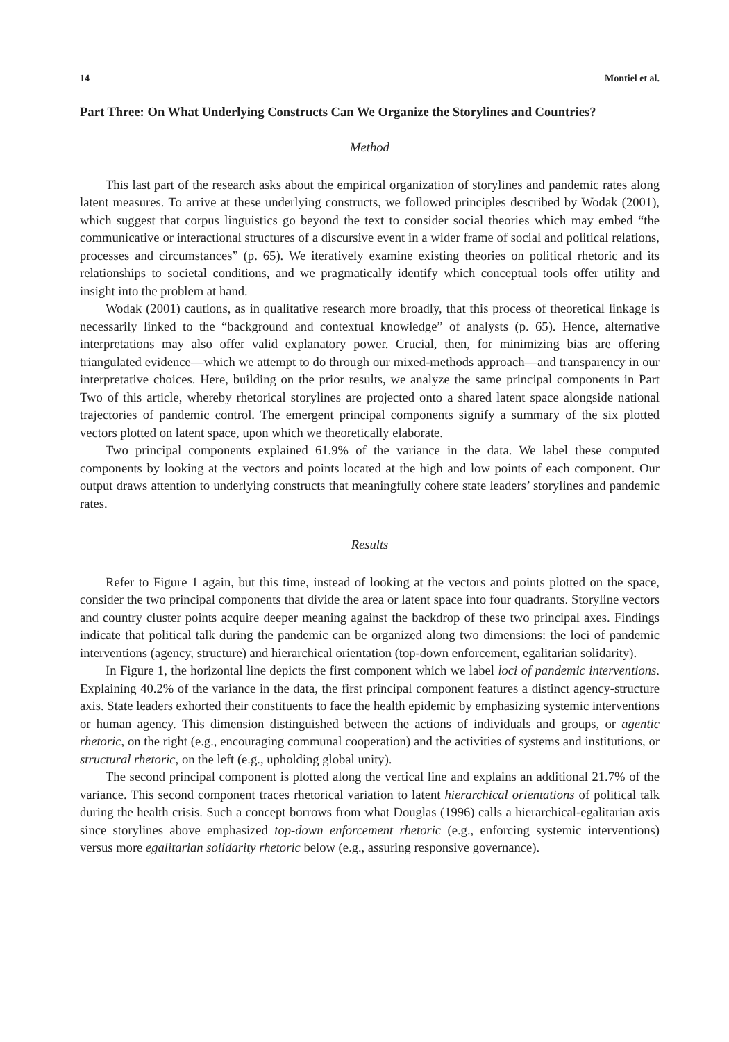14 Montiel et al.
Part Three: On What Underlying Constructs Can We Organize the Storylines and Countries?
Method
This last part of the research asks about the empirical organization of storylines and pandemic rates along latent measures. To arrive at these underlying constructs, we followed principles described by Wodak (2001), which suggest that corpus linguistics go beyond the text to consider social theories which may embed “the communicative or interactional structures of a discursive event in a wider frame of social and political relations, processes and circumstances” (p. 65). We iteratively examine existing theories on political rhetoric and its relationships to societal conditions, and we pragmatically identify which conceptual tools offer utility and insight into the problem at hand.
Wodak (2001) cautions, as in qualitative research more broadly, that this process of theoretical linkage is necessarily linked to the “background and contextual knowledge” of analysts (p. 65). Hence, alternative interpretations may also offer valid explanatory power. Crucial, then, for minimizing bias are offering triangulated evidence—which we attempt to do through our mixed-methods approach—and transparency in our interpretative choices. Here, building on the prior results, we analyze the same principal components in Part Two of this article, whereby rhetorical storylines are projected onto a shared latent space alongside national trajectories of pandemic control. The emergent principal components signify a summary of the six plotted vectors plotted on latent space, upon which we theoretically elaborate.
Two principal components explained 61.9% of the variance in the data. We label these computed components by looking at the vectors and points located at the high and low points of each component. Our output draws attention to underlying constructs that meaningfully cohere state leaders’ storylines and pandemic rates.
Results
Refer to Figure 1 again, but this time, instead of looking at the vectors and points plotted on the space, consider the two principal components that divide the area or latent space into four quadrants. Storyline vectors and country cluster points acquire deeper meaning against the backdrop of these two principal axes. Findings indicate that political talk during the pandemic can be organized along two dimensions: the loci of pandemic interventions (agency, structure) and hierarchical orientation (top-down enforcement, egalitarian solidarity).
In Figure 1, the horizontal line depicts the first component which we label loci of pandemic interventions. Explaining 40.2% of the variance in the data, the first principal component features a distinct agency-structure axis. State leaders exhorted their constituents to face the health epidemic by emphasizing systemic interventions or human agency. This dimension distinguished between the actions of individuals and groups, or agentic rhetoric, on the right (e.g., encouraging communal cooperation) and the activities of systems and institutions, or structural rhetoric, on the left (e.g., upholding global unity).
The second principal component is plotted along the vertical line and explains an additional 21.7% of the variance. This second component traces rhetorical variation to latent hierarchical orientations of political talk during the health crisis. Such a concept borrows from what Douglas (1996) calls a hierarchical-egalitarian axis since storylines above emphasized top-down enforcement rhetoric (e.g., enforcing systemic interventions) versus more egalitarian solidarity rhetoric below (e.g., assuring responsive governance).